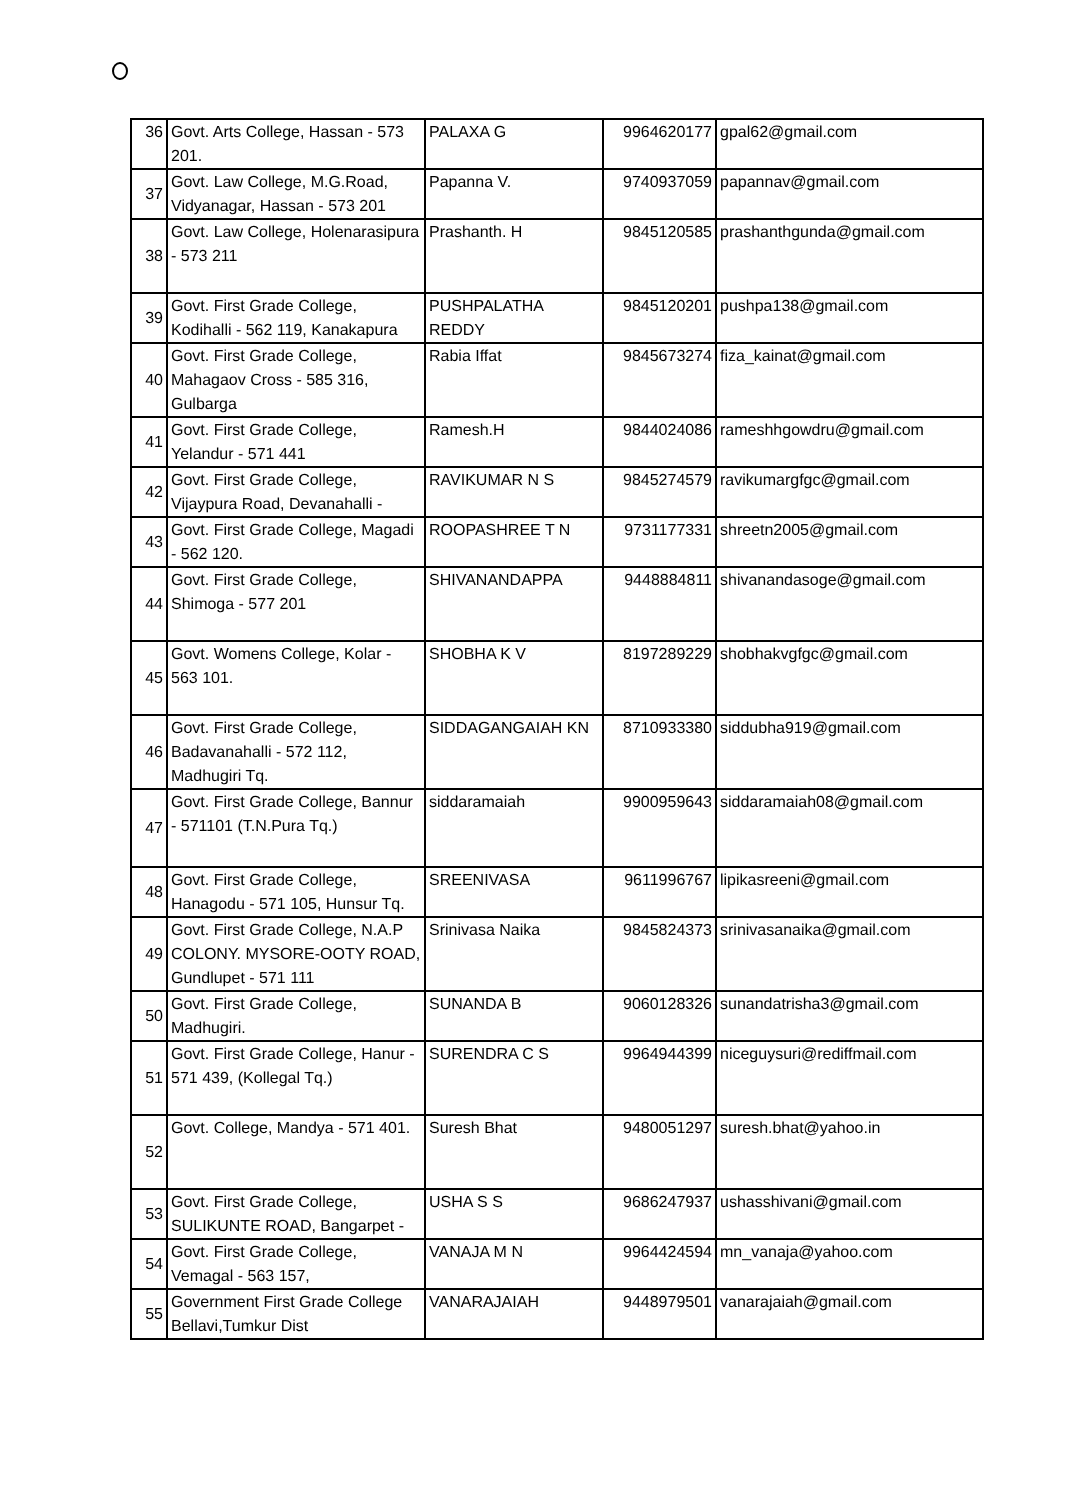| 36 | Govt. Arts College, Hassan - 573 201. | PALAXA G | 9964620177 | gpal62@gmail.com |
| 37 | Govt. Law College, M.G.Road, Vidyanagar, Hassan - 573 201 | Papanna V. | 9740937059 | papannav@gmail.com |
| 38 | Govt. Law College, Holenarasipura - 573 211 | Prashanth. H | 9845120585 | prashanthgunda@gmail.com |
| 39 | Govt. First Grade College, Kodihalli - 562 119, Kanakapura | PUSHPALATHA REDDY | 9845120201 | pushpa138@gmail.com |
| 40 | Govt. First Grade College, Mahagaov Cross - 585 316, Gulbarga | Rabia Iffat | 9845673274 | fiza_kainat@gmail.com |
| 41 | Govt. First Grade College, Yelandur - 571 441 | Ramesh.H | 9844024086 | rameshhgowdru@gmail.com |
| 42 | Govt. First Grade College, Vijaypura Road, Devanahalli - | RAVIKUMAR N S | 9845274579 | ravikumargfgc@gmail.com |
| 43 | Govt. First Grade College, Magadi - 562 120. | ROOPASHREE T N | 9731177331 | shreetn2005@gmail.com |
| 44 | Govt. First Grade College, Shimoga - 577 201 | SHIVANANDAPPA | 9448884811 | shivanandasoge@gmail.com |
| 45 | Govt. Womens College, Kolar - 563 101. | SHOBHA K V | 8197289229 | shobhakvgfgc@gmail.com |
| 46 | Govt. First Grade College, Badavanahalli - 572 112, Madhugiri Tq. | SIDDAGANGAIAH KN | 8710933380 | siddubha919@gmail.com |
| 47 | Govt. First Grade College, Bannur - 571101 (T.N.Pura Tq.) | siddaramaiah | 9900959643 | siddaramaiah08@gmail.com |
| 48 | Govt. First Grade College, Hanagodu - 571 105, Hunsur Tq. | SREENIVASA | 9611996767 | lipikasreeni@gmail.com |
| 49 | Govt. First Grade College, N.A.P COLONY. MYSORE-OOTY ROAD, Gundlupet - 571 111 | Srinivasa Naika | 9845824373 | srinivasanaika@gmail.com |
| 50 | Govt. First Grade College, Madhugiri. | SUNANDA B | 9060128326 | sunandatrisha3@gmail.com |
| 51 | Govt. First Grade College, Hanur - 571 439, (Kollegal Tq.) | SURENDRA C S | 9964944399 | niceguysuri@rediffmail.com |
| 52 | Govt. College, Mandya - 571 401. | Suresh Bhat | 9480051297 | suresh.bhat@yahoo.in |
| 53 | Govt. First Grade College, SULIKUNTE ROAD, Bangarpet - | USHA S S | 9686247937 | ushasshivani@gmail.com |
| 54 | Govt. First Grade College, Vemagal - 563 157, | VANAJA M N | 9964424594 | mn_vanaja@yahoo.com |
| 55 | Government First Grade College Bellavi,Tumkur Dist | VANARAJAIAH | 9448979501 | vanarajaiah@gmail.com |